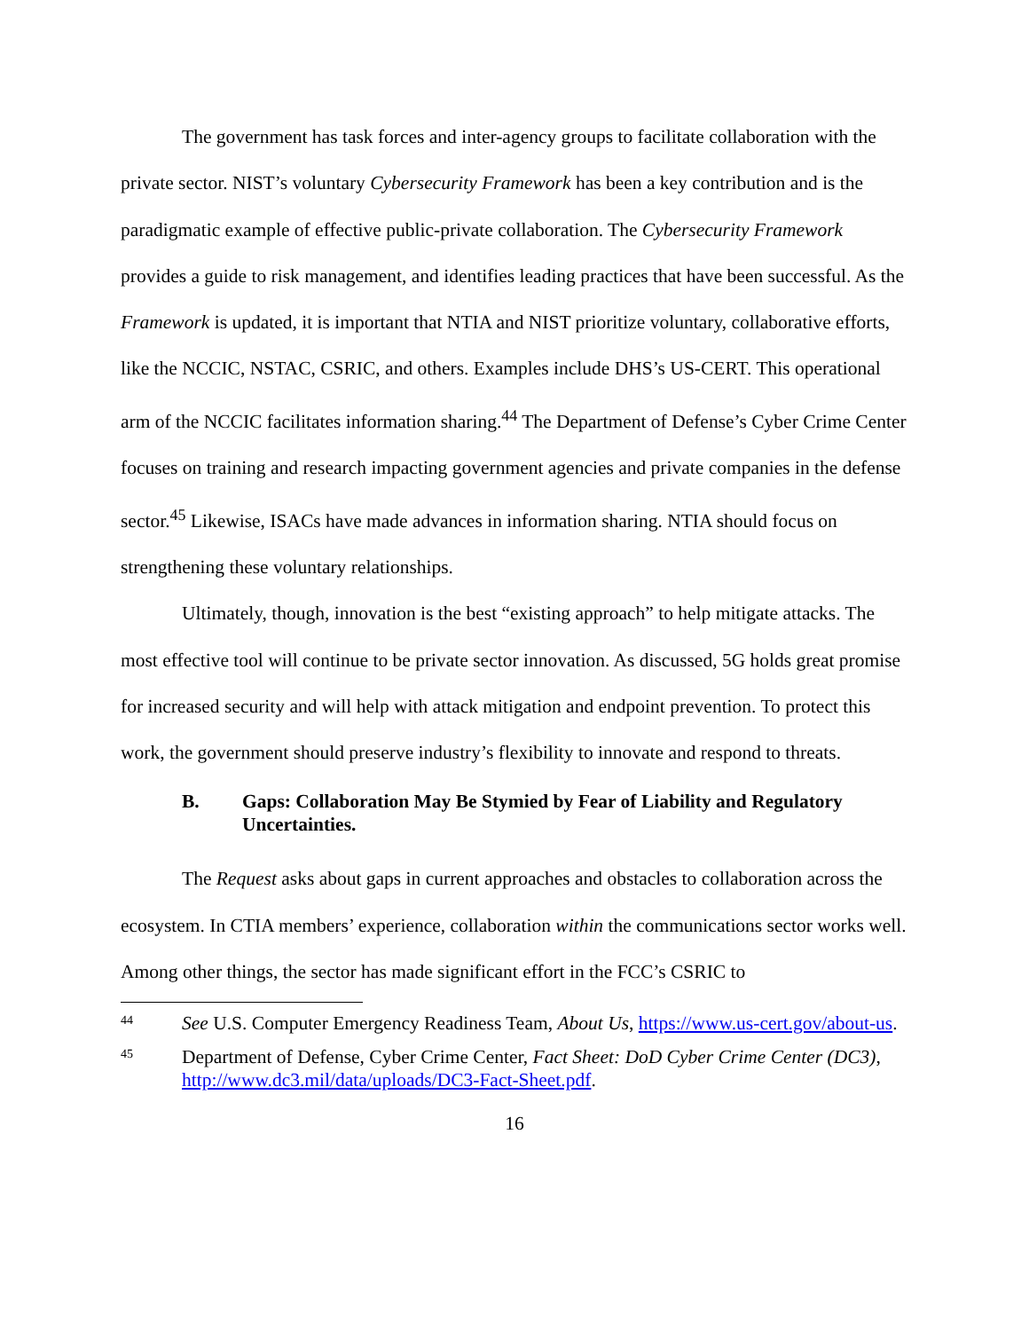The government has task forces and inter-agency groups to facilitate collaboration with the private sector. NIST’s voluntary Cybersecurity Framework has been a key contribution and is the paradigmatic example of effective public-private collaboration. The Cybersecurity Framework provides a guide to risk management, and identifies leading practices that have been successful. As the Framework is updated, it is important that NTIA and NIST prioritize voluntary, collaborative efforts, like the NCCIC, NSTAC, CSRIC, and others. Examples include DHS’s US-CERT. This operational arm of the NCCIC facilitates information sharing.<sup>44</sup> The Department of Defense’s Cyber Crime Center focuses on training and research impacting government agencies and private companies in the defense sector.<sup>45</sup> Likewise, ISACs have made advances in information sharing. NTIA should focus on strengthening these voluntary relationships.
Ultimately, though, innovation is the best “existing approach” to help mitigate attacks. The most effective tool will continue to be private sector innovation. As discussed, 5G holds great promise for increased security and will help with attack mitigation and endpoint prevention. To protect this work, the government should preserve industry’s flexibility to innovate and respond to threats.
B. Gaps: Collaboration May Be Stymied by Fear of Liability and Regulatory Uncertainties.
The Request asks about gaps in current approaches and obstacles to collaboration across the ecosystem. In CTIA members’ experience, collaboration within the communications sector works well. Among other things, the sector has made significant effort in the FCC’s CSRIC to
44 See U.S. Computer Emergency Readiness Team, About Us, https://www.us-cert.gov/about-us.
45 Department of Defense, Cyber Crime Center, Fact Sheet: DoD Cyber Crime Center (DC3), http://www.dc3.mil/data/uploads/DC3-Fact-Sheet.pdf.
16